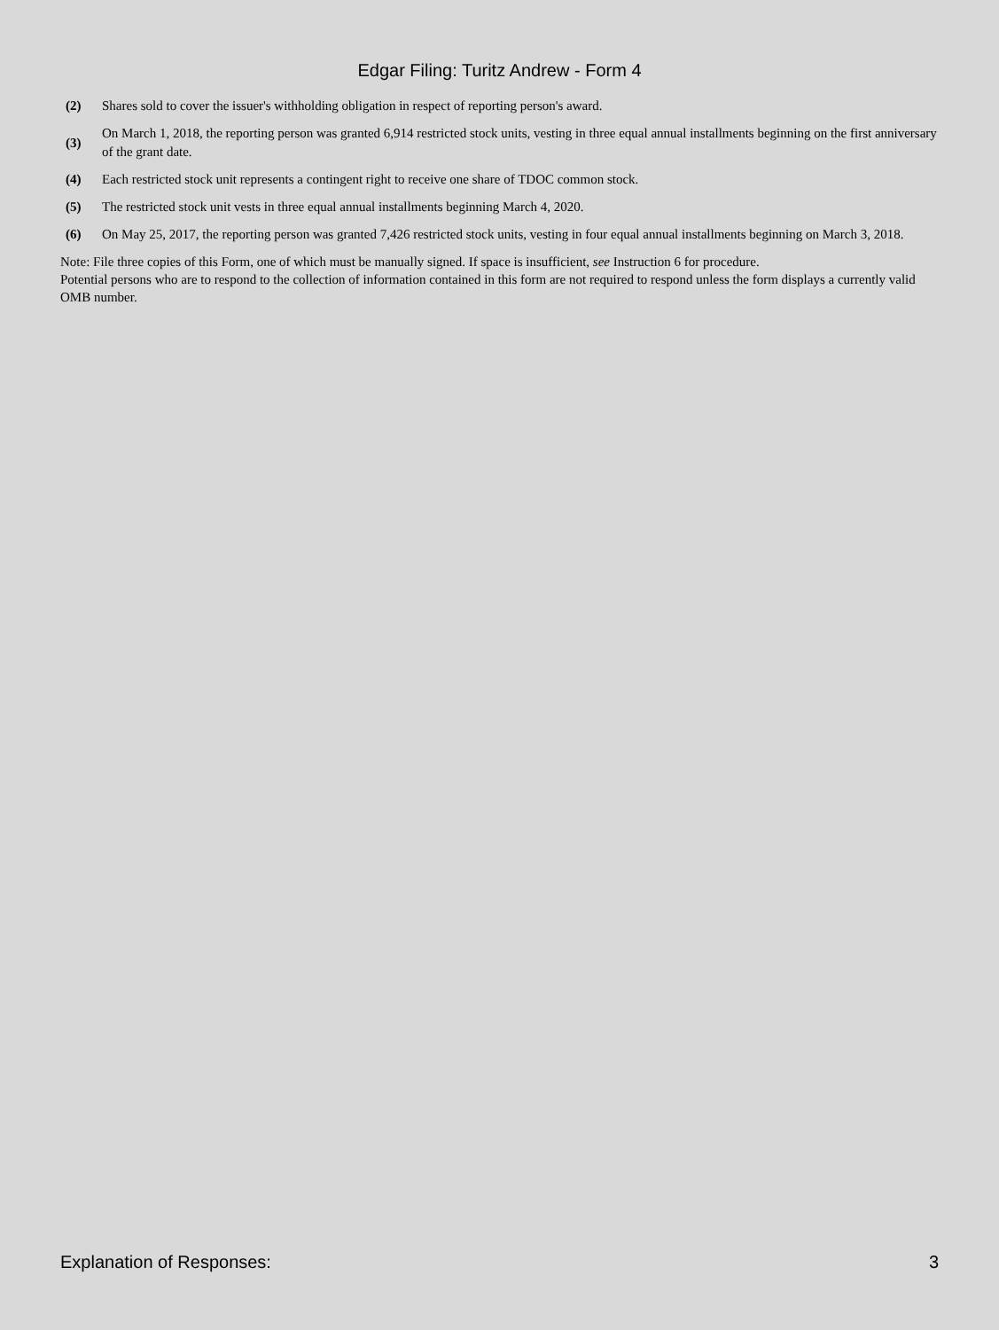Edgar Filing: Turitz Andrew - Form 4
| (2) | Shares sold to cover the issuer's withholding obligation in respect of reporting person's award. |
| (3) | On March 1, 2018, the reporting person was granted 6,914 restricted stock units, vesting in three equal annual installments beginning on the first anniversary of the grant date. |
| (4) | Each restricted stock unit represents a contingent right to receive one share of TDOC common stock. |
| (5) | The restricted stock unit vests in three equal annual installments beginning March 4, 2020. |
| (6) | On May 25, 2017, the reporting person was granted 7,426 restricted stock units, vesting in four equal annual installments beginning on March 3, 2018. |
Note: File three copies of this Form, one of which must be manually signed. If space is insufficient, see Instruction 6 for procedure.
Potential persons who are to respond to the collection of information contained in this form are not required to respond unless the form displays a currently valid OMB number.
Explanation of Responses: 3